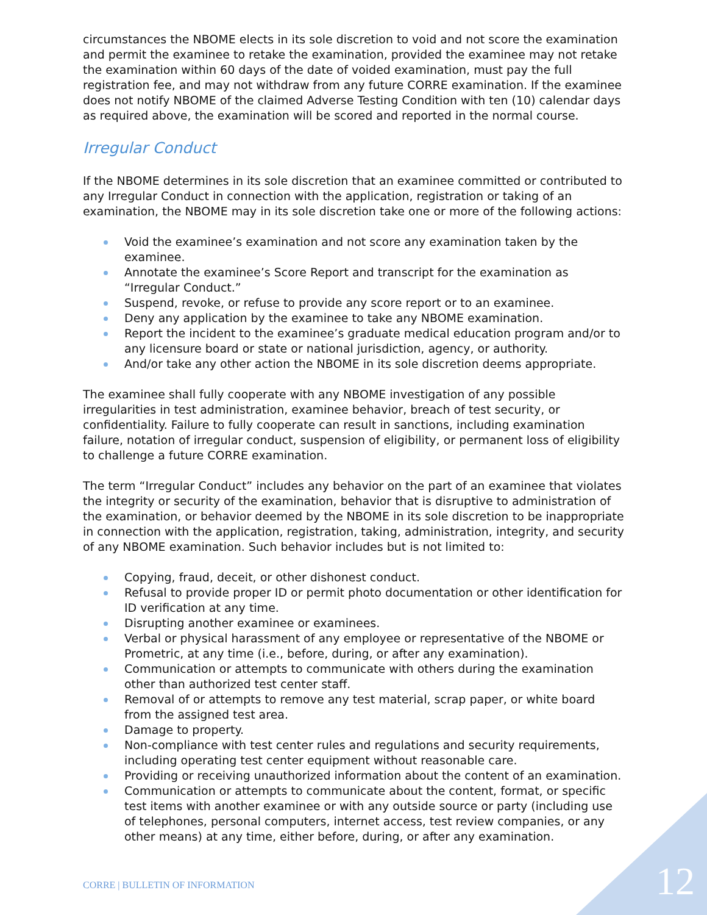circumstances the NBOME elects in its sole discretion to void and not score the examination and permit the examinee to retake the examination, provided the examinee may not retake the examination within 60 days of the date of voided examination, must pay the full registration fee, and may not withdraw from any future CORRE examination. If the examinee does not notify NBOME of the claimed Adverse Testing Condition with ten (10) calendar days as required above, the examination will be scored and reported in the normal course.
Irregular Conduct
If the NBOME determines in its sole discretion that an examinee committed or contributed to any Irregular Conduct in connection with the application, registration or taking of an examination, the NBOME may in its sole discretion take one or more of the following actions:
Void the examinee’s examination and not score any examination taken by the examinee.
Annotate the examinee’s Score Report and transcript for the examination as “Irregular Conduct.”
Suspend, revoke, or refuse to provide any score report or to an examinee.
Deny any application by the examinee to take any NBOME examination.
Report the incident to the examinee’s graduate medical education program and/or to any licensure board or state or national jurisdiction, agency, or authority.
And/or take any other action the NBOME in its sole discretion deems appropriate.
The examinee shall fully cooperate with any NBOME investigation of any possible irregularities in test administration, examinee behavior, breach of test security, or confidentiality. Failure to fully cooperate can result in sanctions, including examination failure, notation of irregular conduct, suspension of eligibility, or permanent loss of eligibility to challenge a future CORRE examination.
The term “Irregular Conduct” includes any behavior on the part of an examinee that violates the integrity or security of the examination, behavior that is disruptive to administration of the examination, or behavior deemed by the NBOME in its sole discretion to be inappropriate in connection with the application, registration, taking, administration, integrity, and security of any NBOME examination. Such behavior includes but is not limited to:
Copying, fraud, deceit, or other dishonest conduct.
Refusal to provide proper ID or permit photo documentation or other identification for ID verification at any time.
Disrupting another examinee or examinees.
Verbal or physical harassment of any employee or representative of the NBOME or Prometric, at any time (i.e., before, during, or after any examination).
Communication or attempts to communicate with others during the examination other than authorized test center staff.
Removal of or attempts to remove any test material, scrap paper, or white board from the assigned test area.
Damage to property.
Non-compliance with test center rules and regulations and security requirements, including operating test center equipment without reasonable care.
Providing or receiving unauthorized information about the content of an examination.
Communication or attempts to communicate about the content, format, or specific test items with another examinee or with any outside source or party (including use of telephones, personal computers, internet access, test review companies, or any other means) at any time, either before, during, or after any examination.
CORRE | BULLETIN OF INFORMATION
12